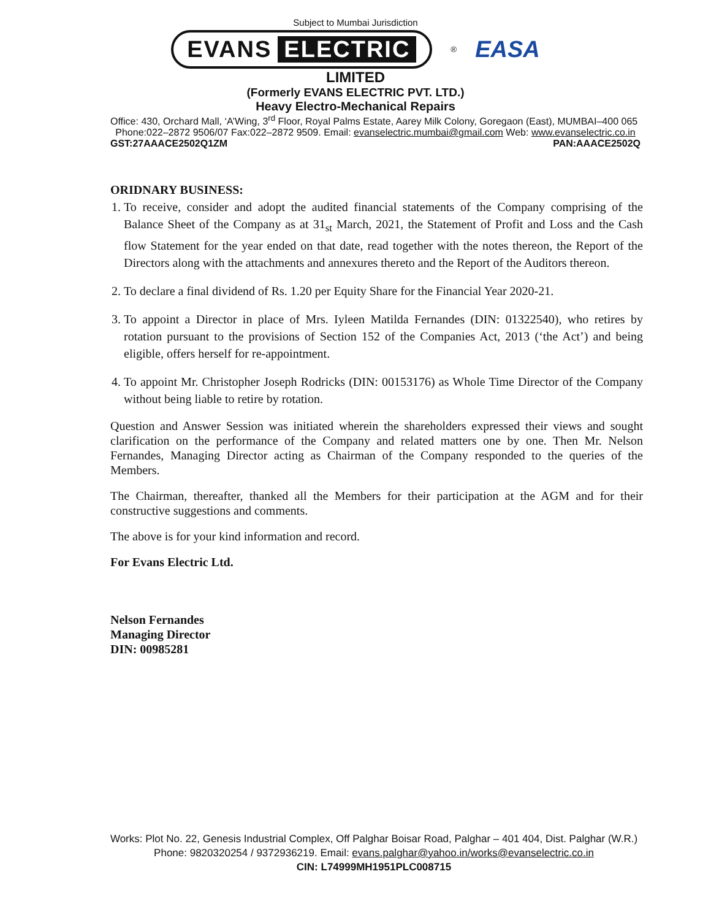Subject to Mumbai Jurisdiction
EVANS ELECTRIC
<sup>®</sup>
EASA
LIMITED
(Formerly EVANS ELECTRIC PVT. LTD.)
Heavy Electro-Mechanical Repairs
Office: 430, Orchard Mall, ‘A’Wing, 3<sup>rd</sup> Floor, Royal Palms Estate, Aarey Milk Colony, Goregaon (East), MUMBAI–400 065
Phone:022–2872 9506/07 Fax:022–2872 9509. Email: evanselectric.mumbai@gmail.com Web: www.evanselectric.co.in
GST:27AAACE2502Q1ZM PAN:AAACE2502Q
ORIDNARY BUSINESS:
1. To receive, consider and adopt the audited financial statements of the Company comprising of the Balance Sheet of the Company as at 31<sub>st</sub> March, 2021, the Statement of Profit and Loss and the Cash flow Statement for the year ended on that date, read together with the notes thereon, the Report of the Directors along with the attachments and annexures thereto and the Report of the Auditors thereon.
2. To declare a final dividend of Rs. 1.20 per Equity Share for the Financial Year 2020-21.
3. To appoint a Director in place of Mrs. Iyleen Matilda Fernandes (DIN: 01322540), who retires by rotation pursuant to the provisions of Section 152 of the Companies Act, 2013 (‘the Act’) and being eligible, offers herself for re-appointment.
4. To appoint Mr. Christopher Joseph Rodricks (DIN: 00153176) as Whole Time Director of the Company without being liable to retire by rotation.
Question and Answer Session was initiated wherein the shareholders expressed their views and sought clarification on the performance of the Company and related matters one by one. Then Mr. Nelson Fernandes, Managing Director acting as Chairman of the Company responded to the queries of the Members.
The Chairman, thereafter, thanked all the Members for their participation at the AGM and for their constructive suggestions and comments.
The above is for your kind information and record.
For Evans Electric Ltd.
Nelson Fernandes
Managing Director
DIN: 00985281
Works: Plot No. 22, Genesis Industrial Complex, Off Palghar Boisar Road, Palghar – 401 404, Dist. Palghar (W.R.)
Phone: 9820320254 / 9372936219. Email: evans.palghar@yahoo.in/works@evanselectric.co.in
CIN: L74999MH1951PLC008715